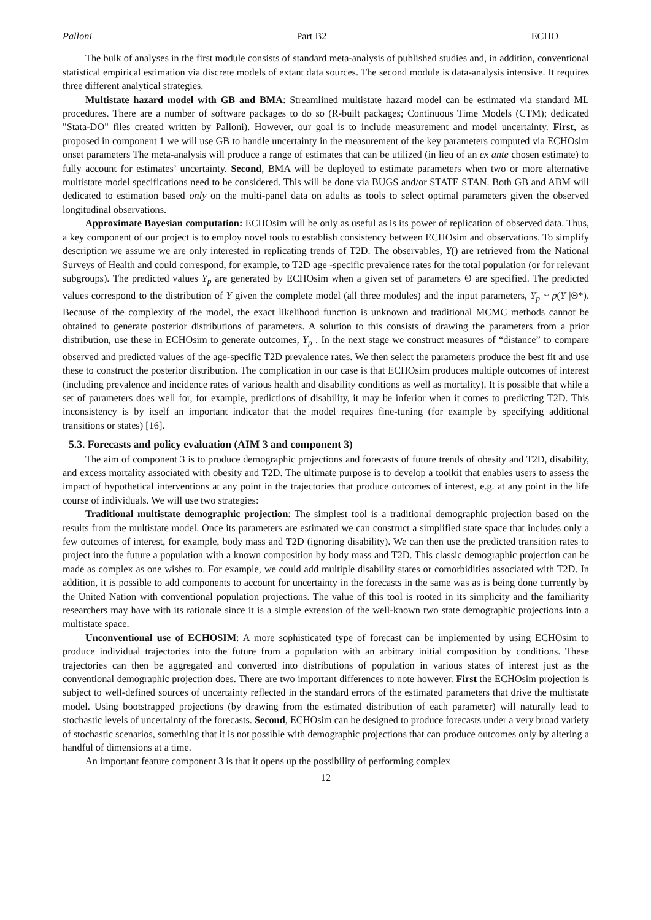Palloni Part B2 ECHO
The bulk of analyses in the first module consists of standard meta-analysis of published studies and, in addition, conventional statistical empirical estimation via discrete models of extant data sources. The second module is data-analysis intensive. It requires three different analytical strategies.
Multistate hazard model with GB and BMA: Streamlined multistate hazard model can be estimated via standard ML procedures. There are a number of software packages to do so (R-built packages; Continuous Time Models (CTM); dedicated "Stata-DO" files created written by Palloni). However, our goal is to include measurement and model uncertainty. First, as proposed in component 1 we will use GB to handle uncertainty in the measurement of the key parameters computed via ECHOsim onset parameters The meta-analysis will produce a range of estimates that can be utilized (in lieu of an ex ante chosen estimate) to fully account for estimates’ uncertainty. Second, BMA will be deployed to estimate parameters when two or more alternative multistate model specifications need to be considered. This will be done via BUGS and/or STATE STAN. Both GB and ABM will dedicated to estimation based only on the multi-panel data on adults as tools to select optimal parameters given the observed longitudinal observations.
Approximate Bayesian computation: ECHOsim will be only as useful as is its power of replication of observed data. Thus, a key component of our project is to employ novel tools to establish consistency between ECHOsim and observations. To simplify description we assume we are only interested in replicating trends of T2D. The observables, Y() are retrieved from the National Surveys of Health and could correspond, for example, to T2D age -specific prevalence rates for the total population (or for relevant subgroups). The predicted values Y<sub>p</sub> are generated by ECHOsim when a given set of parameters Θ are specified. The predicted values correspond to the distribution of Y given the complete model (all three modules) and the input parameters, Y<sub>p</sub> ~ p(Y |Θ*). Because of the complexity of the model, the exact likelihood function is unknown and traditional MCMC methods cannot be obtained to generate posterior distributions of parameters. A solution to this consists of drawing the parameters from a prior distribution, use these in ECHOsim to generate outcomes, Y<sub>p</sub> . In the next stage we construct measures of “distance” to compare observed and predicted values of the age-specific T2D prevalence rates. We then select the parameters produce the best fit and use these to construct the posterior distribution. The complication in our case is that ECHOsim produces multiple outcomes of interest (including prevalence and incidence rates of various health and disability conditions as well as mortality). It is possible that while a set of parameters does well for, for example, predictions of disability, it may be inferior when it comes to predicting T2D. This inconsistency is by itself an important indicator that the model requires fine-tuning (for example by specifying additional transitions or states) [16].
5.3. Forecasts and policy evaluation (AIM 3 and component 3)
The aim of component 3 is to produce demographic projections and forecasts of future trends of obesity and T2D, disability, and excess mortality associated with obesity and T2D. The ultimate purpose is to develop a toolkit that enables users to assess the impact of hypothetical interventions at any point in the trajectories that produce outcomes of interest, e.g. at any point in the life course of individuals. We will use two strategies:
Traditional multistate demographic projection: The simplest tool is a traditional demographic projection based on the results from the multistate model. Once its parameters are estimated we can construct a simplified state space that includes only a few outcomes of interest, for example, body mass and T2D (ignoring disability). We can then use the predicted transition rates to project into the future a population with a known composition by body mass and T2D. This classic demographic projection can be made as complex as one wishes to. For example, we could add multiple disability states or comorbidities associated with T2D. In addition, it is possible to add components to account for uncertainty in the forecasts in the same was as is being done currently by the United Nation with conventional population projections. The value of this tool is rooted in its simplicity and the familiarity researchers may have with its rationale since it is a simple extension of the well-known two state demographic projections into a multistate space.
Unconventional use of ECHOSIM: A more sophisticated type of forecast can be implemented by using ECHOsim to produce individual trajectories into the future from a population with an arbitrary initial composition by conditions. These trajectories can then be aggregated and converted into distributions of population in various states of interest just as the conventional demographic projection does. There are two important differences to note however. First the ECHOsim projection is subject to well-defined sources of uncertainty reflected in the standard errors of the estimated parameters that drive the multistate model. Using bootstrapped projections (by drawing from the estimated distribution of each parameter) will naturally lead to stochastic levels of uncertainty of the forecasts. Second, ECHOsim can be designed to produce forecasts under a very broad variety of stochastic scenarios, something that it is not possible with demographic projections that can produce outcomes only by altering a handful of dimensions at a time.
An important feature component 3 is that it opens up the possibility of performing complex
12